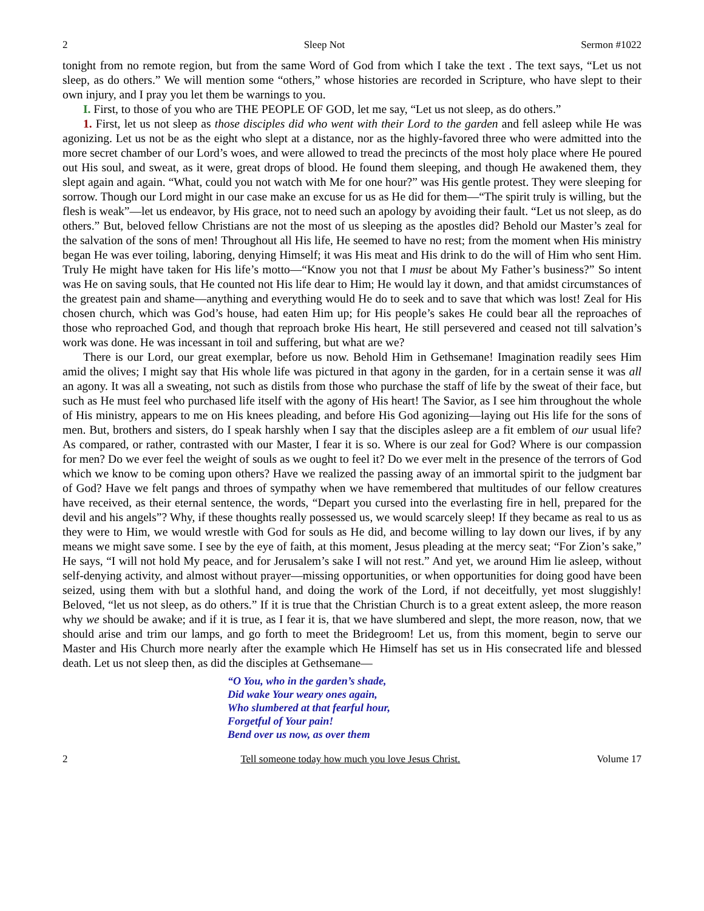2 Sleep Not Sermon #1022
tonight from no remote region, but from the same Word of God from which I take the text . The text says, “Let us not sleep, as do others.” We will mention some “others,” whose histories are recorded in Scripture, who have slept to their own injury, and I pray you let them be warnings to you.
I. First, to those of you who are THE PEOPLE OF GOD, let me say, “Let us not sleep, as do others.”
1. First, let us not sleep as those disciples did who went with their Lord to the garden and fell asleep while He was agonizing. Let us not be as the eight who slept at a distance, nor as the highly-favored three who were admitted into the more secret chamber of our Lord’s woes, and were allowed to tread the precincts of the most holy place where He poured out His soul, and sweat, as it were, great drops of blood. He found them sleeping, and though He awakened them, they slept again and again. “What, could you not watch with Me for one hour?” was His gentle protest. They were sleeping for sorrow. Though our Lord might in our case make an excuse for us as He did for them—“The spirit truly is willing, but the flesh is weak”—let us endeavor, by His grace, not to need such an apology by avoiding their fault. “Let us not sleep, as do others.” But, beloved fellow Christians are not the most of us sleeping as the apostles did? Behold our Master’s zeal for the salvation of the sons of men! Throughout all His life, He seemed to have no rest; from the moment when His ministry began He was ever toiling, laboring, denying Himself; it was His meat and His drink to do the will of Him who sent Him. Truly He might have taken for His life’s motto—“Know you not that I must be about My Father’s business?” So intent was He on saving souls, that He counted not His life dear to Him; He would lay it down, and that amidst circumstances of the greatest pain and shame—anything and everything would He do to seek and to save that which was lost! Zeal for His chosen church, which was God’s house, had eaten Him up; for His people’s sakes He could bear all the reproaches of those who reproached God, and though that reproach broke His heart, He still persevered and ceased not till salvation’s work was done. He was incessant in toil and suffering, but what are we?
There is our Lord, our great exemplar, before us now. Behold Him in Gethsemane! Imagination readily sees Him amid the olives; I might say that His whole life was pictured in that agony in the garden, for in a certain sense it was all an agony. It was all a sweating, not such as distils from those who purchase the staff of life by the sweat of their face, but such as He must feel who purchased life itself with the agony of His heart! The Savior, as I see him throughout the whole of His ministry, appears to me on His knees pleading, and before His God agonizing—laying out His life for the sons of men. But, brothers and sisters, do I speak harshly when I say that the disciples asleep are a fit emblem of our usual life? As compared, or rather, contrasted with our Master, I fear it is so. Where is our zeal for God? Where is our compassion for men? Do we ever feel the weight of souls as we ought to feel it? Do we ever melt in the presence of the terrors of God which we know to be coming upon others? Have we realized the passing away of an immortal spirit to the judgment bar of God? Have we felt pangs and throes of sympathy when we have remembered that multitudes of our fellow creatures have received, as their eternal sentence, the words, “Depart you cursed into the everlasting fire in hell, prepared for the devil and his angels”? Why, if these thoughts really possessed us, we would scarcely sleep! If they became as real to us as they were to Him, we would wrestle with God for souls as He did, and become willing to lay down our lives, if by any means we might save some. I see by the eye of faith, at this moment, Jesus pleading at the mercy seat; “For Zion’s sake,” He says, “I will not hold My peace, and for Jerusalem’s sake I will not rest.” And yet, we around Him lie asleep, without self-denying activity, and almost without prayer—missing opportunities, or when opportunities for doing good have been seized, using them with but a slothful hand, and doing the work of the Lord, if not deceitfully, yet most sluggishly! Beloved, “let us not sleep, as do others.” If it is true that the Christian Church is to a great extent asleep, the more reason why we should be awake; and if it is true, as I fear it is, that we have slumbered and slept, the more reason, now, that we should arise and trim our lamps, and go forth to meet the Bridegroom! Let us, from this moment, begin to serve our Master and His Church more nearly after the example which He Himself has set us in His consecrated life and blessed death. Let us not sleep then, as did the disciples at Gethsemane—
“O You, who in the garden’s shade,
Did wake Your weary ones again,
Who slumbered at that fearful hour,
Forgetful of Your pain!
Bend over us now, as over them
2 Tell someone today how much you love Jesus Christ. Volume 17